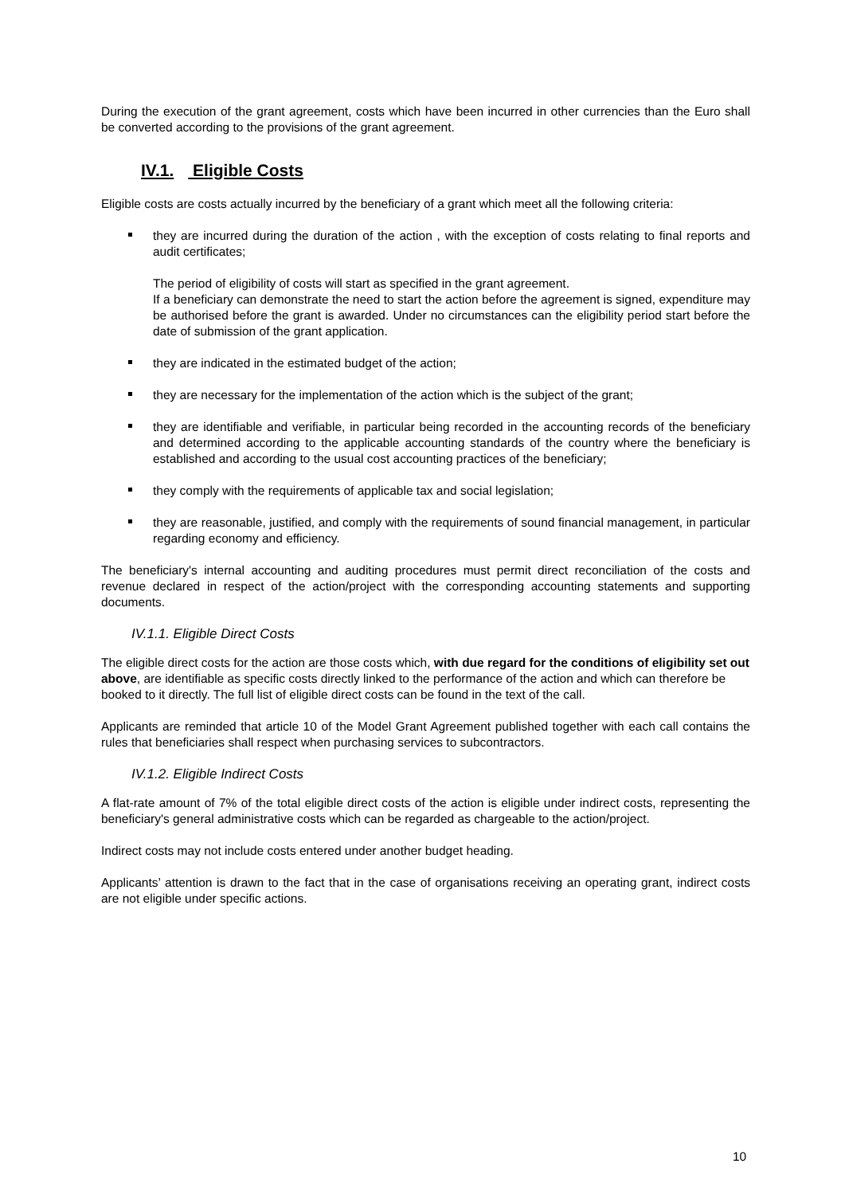During the execution of the grant agreement, costs which have been incurred in other currencies than the Euro shall be converted according to the provisions of the grant agreement.
IV.1. Eligible Costs
Eligible costs are costs actually incurred by the beneficiary of a grant which meet all the following criteria:
they are incurred during the duration of the action , with the exception of costs relating to final reports and audit certificates;
The period of eligibility of costs will start as specified in the grant agreement.
If a beneficiary can demonstrate the need to start the action before the agreement is signed, expenditure may be authorised before the grant is awarded. Under no circumstances can the eligibility period start before the date of submission of the grant application.
they are indicated in the estimated budget of the action;
they are necessary for the implementation of the action which is the subject of the grant;
they are identifiable and verifiable, in particular being recorded in the accounting records of the beneficiary and determined according to the applicable accounting standards of the country where the beneficiary is established and according to the usual cost accounting practices of the beneficiary;
they comply with the requirements of applicable tax and social legislation;
they are reasonable, justified, and comply with the requirements of sound financial management, in particular regarding economy and efficiency.
The beneficiary's internal accounting and auditing procedures must permit direct reconciliation of the costs and revenue declared in respect of the action/project with the corresponding accounting statements and supporting documents.
IV.1.1. Eligible Direct Costs
The eligible direct costs for the action are those costs which, with due regard for the conditions of eligibility set out above, are identifiable as specific costs directly linked to the performance of the action and which can therefore be booked to it directly. The full list of eligible direct costs can be found in the text of the call.
Applicants are reminded that article 10 of the Model Grant Agreement published together with each call contains the rules that beneficiaries shall respect when purchasing services to subcontractors.
IV.1.2. Eligible Indirect Costs
A flat-rate amount of 7% of the total eligible direct costs of the action is eligible under indirect costs, representing the beneficiary's general administrative costs which can be regarded as chargeable to the action/project.
Indirect costs may not include costs entered under another budget heading.
Applicants’ attention is drawn to the fact that in the case of organisations receiving an operating grant, indirect costs are not eligible under specific actions.
10